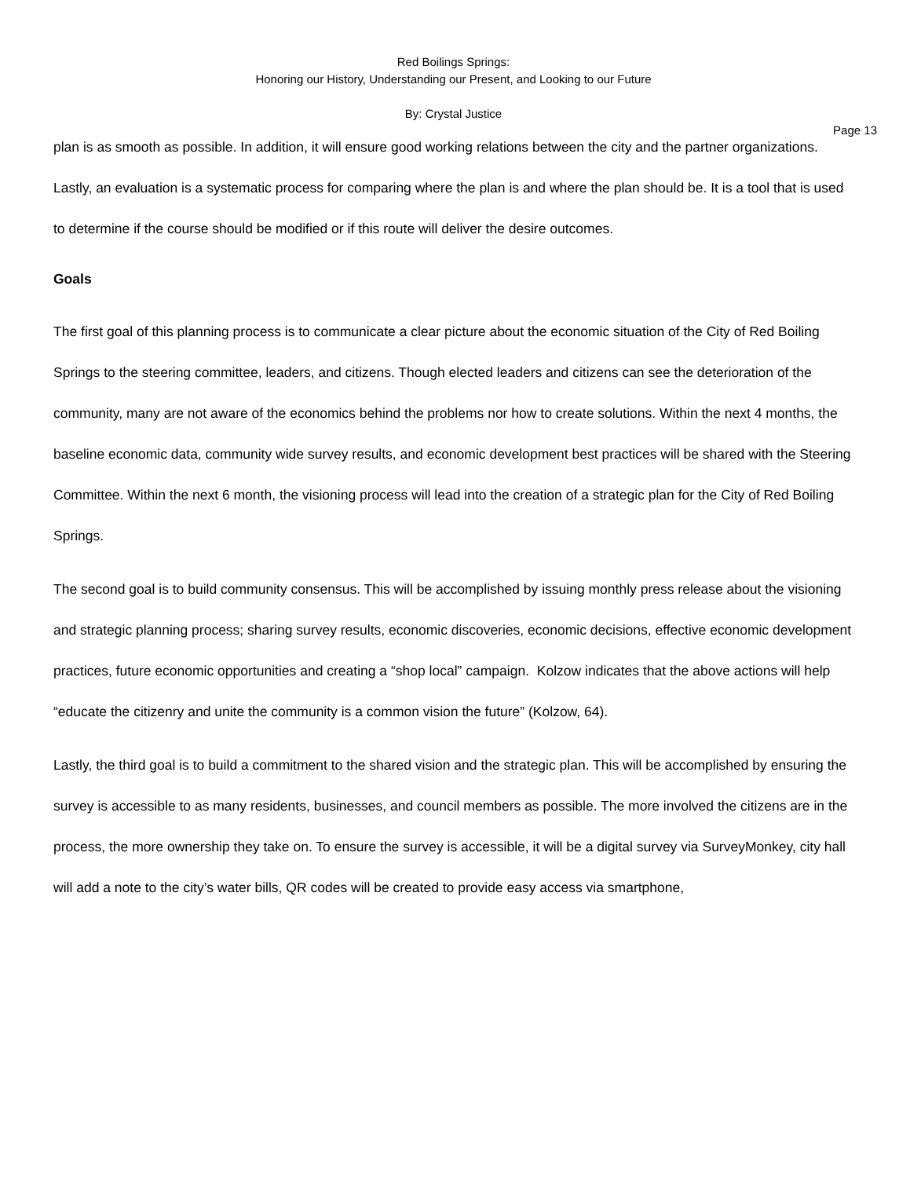Red Boilings Springs:
Honoring our History, Understanding our Present, and Looking to our Future
By: Crystal Justice
Page 13
plan is as smooth as possible. In addition, it will ensure good working relations between the city and the partner organizations. Lastly, an evaluation is a systematic process for comparing where the plan is and where the plan should be. It is a tool that is used to determine if the course should be modified or if this route will deliver the desire outcomes.
Goals
The first goal of this planning process is to communicate a clear picture about the economic situation of the City of Red Boiling Springs to the steering committee, leaders, and citizens. Though elected leaders and citizens can see the deterioration of the community, many are not aware of the economics behind the problems nor how to create solutions. Within the next 4 months, the baseline economic data, community wide survey results, and economic development best practices will be shared with the Steering Committee. Within the next 6 month, the visioning process will lead into the creation of a strategic plan for the City of Red Boiling Springs.
The second goal is to build community consensus. This will be accomplished by issuing monthly press release about the visioning and strategic planning process; sharing survey results, economic discoveries, economic decisions, effective economic development practices, future economic opportunities and creating a “shop local” campaign. Kolzow indicates that the above actions will help “educate the citizenry and unite the community is a common vision the future” (Kolzow, 64).
Lastly, the third goal is to build a commitment to the shared vision and the strategic plan. This will be accomplished by ensuring the survey is accessible to as many residents, businesses, and council members as possible. The more involved the citizens are in the process, the more ownership they take on. To ensure the survey is accessible, it will be a digital survey via SurveyMonkey, city hall will add a note to the city’s water bills, QR codes will be created to provide easy access via smartphone,